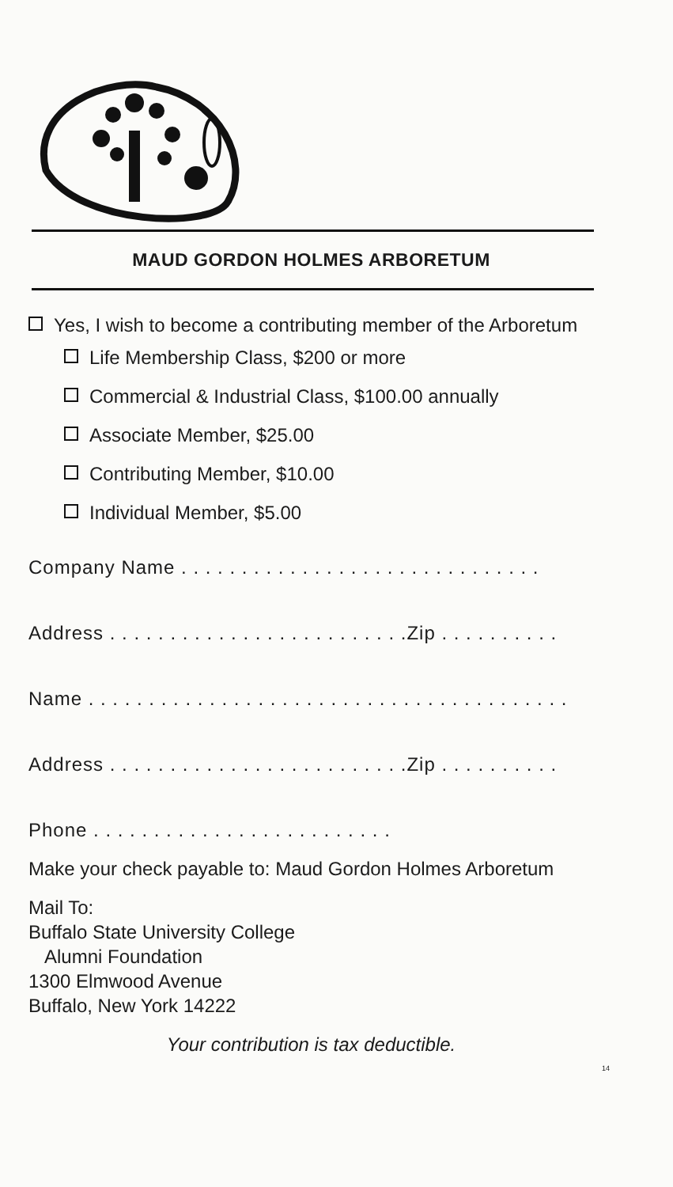MAUD GORDON HOLMES ARBORETUM
Yes, I wish to become a contributing member of the Arboretum
Life Membership Class, $200 or more
Commercial & Industrial Class, $100.00 annually
Associate Member, $25.00
Contributing Member, $10.00
Individual Member, $5.00
Company Name . . . . . . . . . . . . . . . . . . . . . . . . . . . . . .
Address . . . . . . . . . . . . . . . . . . . . . . . . .Zip . . . . . . . . . .
Name . . . . . . . . . . . . . . . . . . . . . . . . . . . . . . . . . . . . . . . .
Address . . . . . . . . . . . . . . . . . . . . . . . . .Zip . . . . . . . . . .
Phone . . . . . . . . . . . . . . . . . . . . . . . . .
Make your check payable to: Maud Gordon Holmes Arboretum
Mail To:
Buffalo State University College
Alumni Foundation
1300 Elmwood Avenue
Buffalo, New York 14222
Your contribution is tax deductible.
14